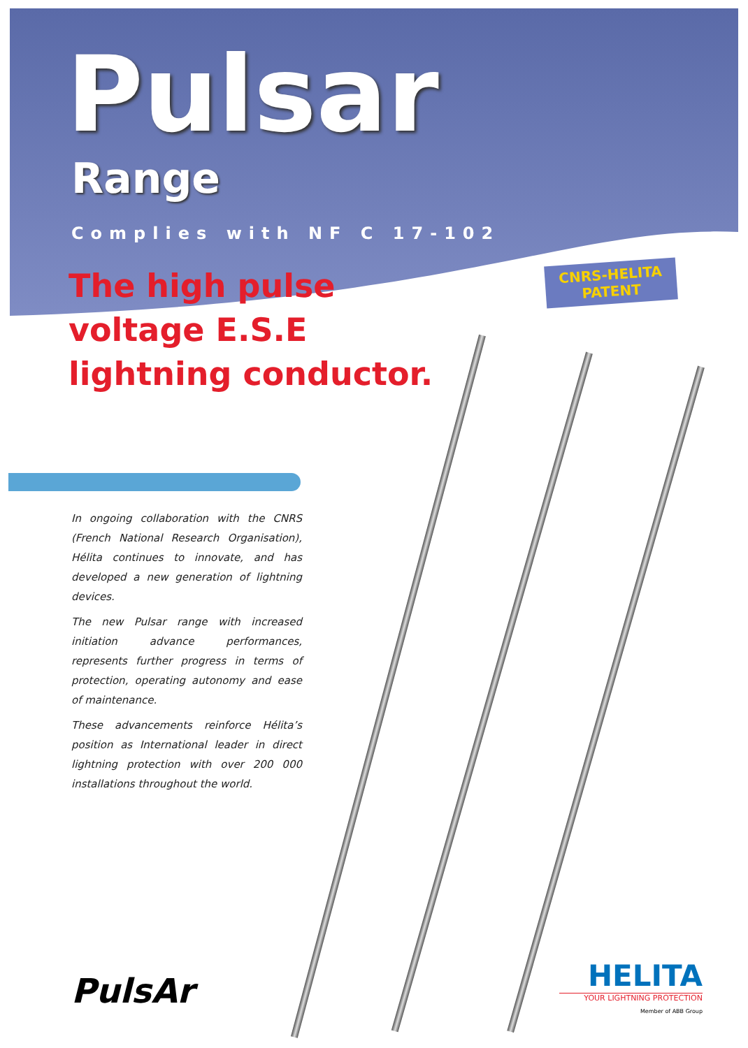CNRS-HELITA
PATENT
Pulsar
Range
Complies with NF C 17-102
The high pulse
voltage E.S.E
lightning conductor.
In ongoing collaboration with the CNRS (French National Research Organisation), Hélita continues to innovate, and has developed a new generation of lightning devices.
The new Pulsar range with increased initiation advance performances, represents further progress in terms of protection, operating autonomy and ease of maintenance.
These advancements reinforce Hélita’s position as International leader in direct lightning protection with over 200 000 installations throughout the world.
PulsAr
HELITA
YOUR LIGHTNING PROTECTION
Member of ABB Group